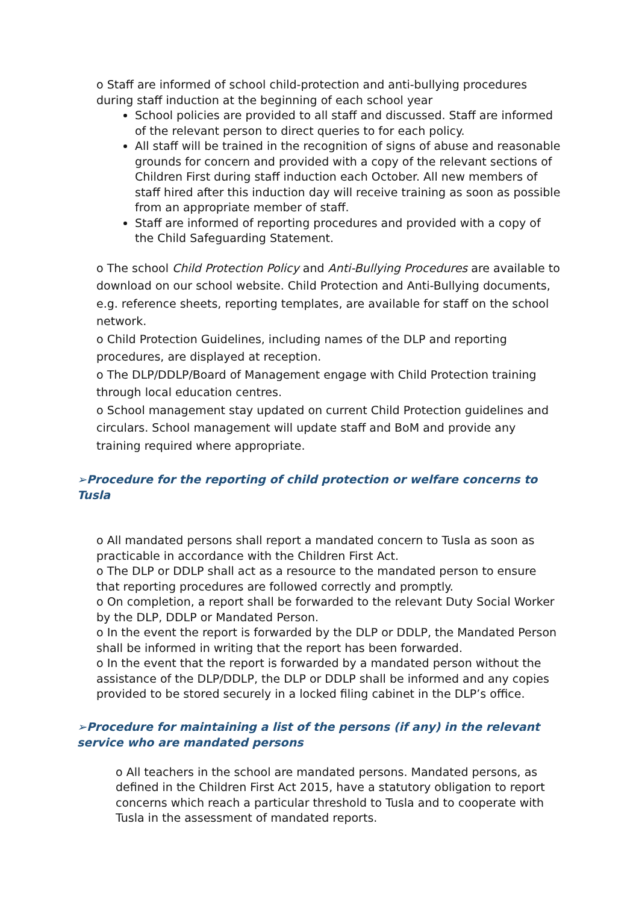o Staff are informed of school child-protection and anti-bullying procedures during staff induction at the beginning of each school year
School policies are provided to all staff and discussed. Staff are informed of the relevant person to direct queries to for each policy.
All staff will be trained in the recognition of signs of abuse and reasonable grounds for concern and provided with a copy of the relevant sections of Children First during staff induction each October. All new members of staff hired after this induction day will receive training as soon as possible from an appropriate member of staff.
Staff are informed of reporting procedures and provided with a copy of the Child Safeguarding Statement.
o The school Child Protection Policy and Anti-Bullying Procedures are available to download on our school website. Child Protection and Anti-Bullying documents, e.g. reference sheets, reporting templates, are available for staff on the school network.
o Child Protection Guidelines, including names of the DLP and reporting procedures, are displayed at reception.
o The DLP/DDLP/Board of Management engage with Child Protection training through local education centres.
o School management stay updated on current Child Protection guidelines and circulars. School management will update staff and BoM and provide any training required where appropriate.
➢Procedure for the reporting of child protection or welfare concerns to Tusla
o All mandated persons shall report a mandated concern to Tusla as soon as practicable in accordance with the Children First Act.
o The DLP or DDLP shall act as a resource to the mandated person to ensure that reporting procedures are followed correctly and promptly.
o On completion, a report shall be forwarded to the relevant Duty Social Worker by the DLP, DDLP or Mandated Person.
o In the event the report is forwarded by the DLP or DDLP, the Mandated Person shall be informed in writing that the report has been forwarded.
o In the event that the report is forwarded by a mandated person without the assistance of the DLP/DDLP, the DLP or DDLP shall be informed and any copies provided to be stored securely in a locked filing cabinet in the DLP’s office.
➢Procedure for maintaining a list of the persons (if any) in the relevant service who are mandated persons
o All teachers in the school are mandated persons. Mandated persons, as defined in the Children First Act 2015, have a statutory obligation to report concerns which reach a particular threshold to Tusla and to cooperate with Tusla in the assessment of mandated reports.